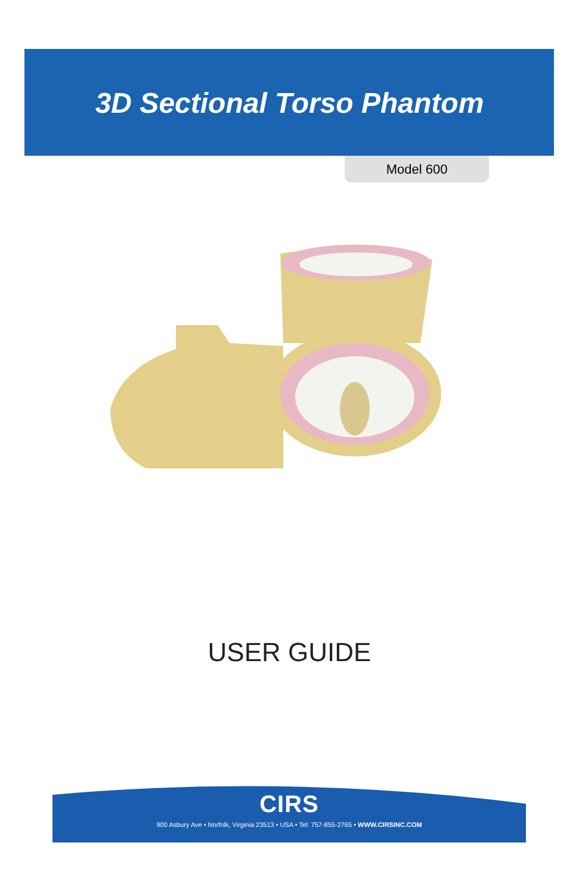3D Sectional Torso Phantom
Model 600
USER GUIDE
CIRS
900 Asbury Ave • Norfolk, Virginia 23513 • USA • Tel: 757-855-2765 • WWW.CIRSINC.COM